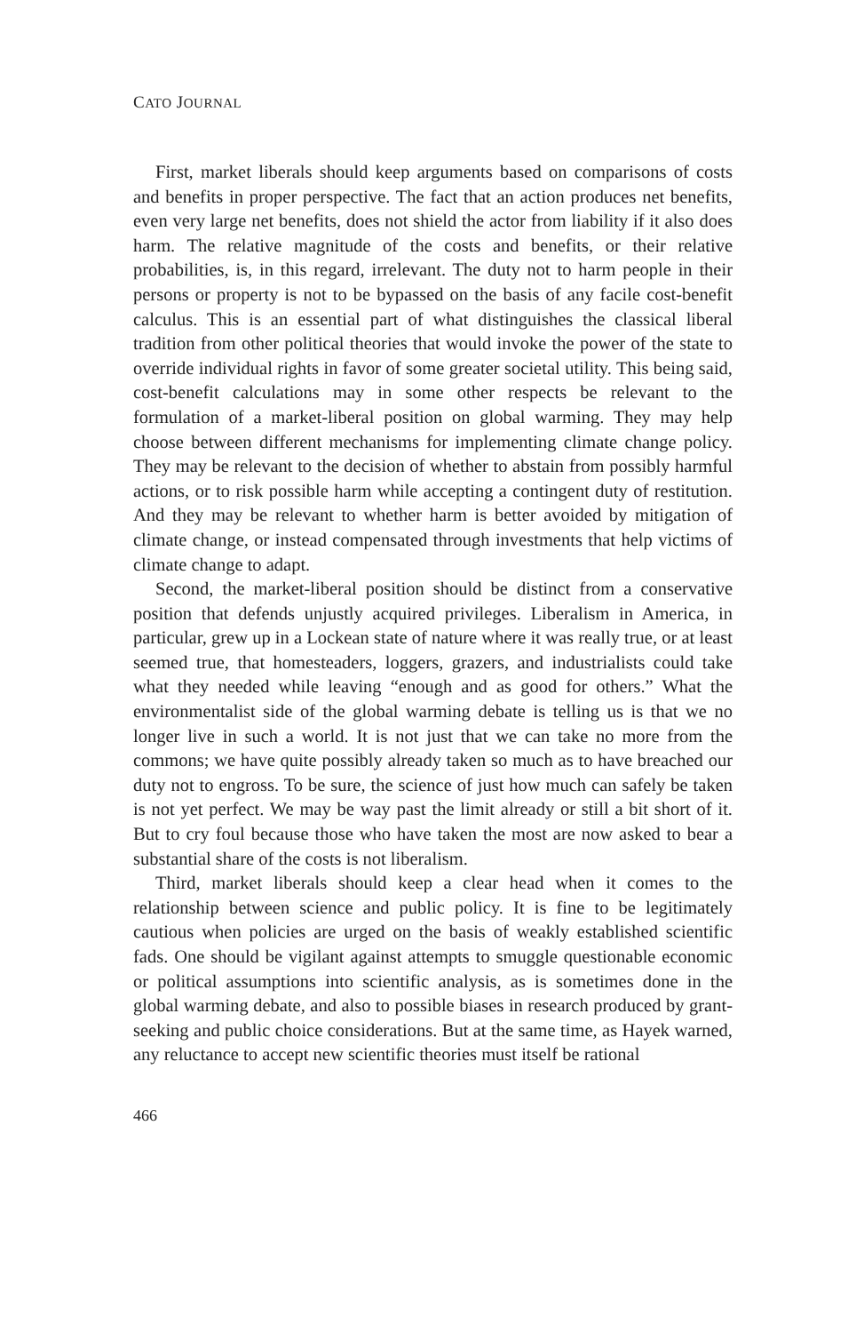CATO JOURNAL
First, market liberals should keep arguments based on comparisons of costs and benefits in proper perspective. The fact that an action produces net benefits, even very large net benefits, does not shield the actor from liability if it also does harm. The relative magnitude of the costs and benefits, or their relative probabilities, is, in this regard, irrelevant. The duty not to harm people in their persons or property is not to be bypassed on the basis of any facile cost-benefit calculus. This is an essential part of what distinguishes the classical liberal tradition from other political theories that would invoke the power of the state to override individual rights in favor of some greater societal utility. This being said, cost-benefit calculations may in some other respects be relevant to the formulation of a market-liberal position on global warming. They may help choose between different mechanisms for implementing climate change policy. They may be relevant to the decision of whether to abstain from possibly harmful actions, or to risk possible harm while accepting a contingent duty of restitution. And they may be relevant to whether harm is better avoided by mitigation of climate change, or instead compensated through investments that help victims of climate change to adapt.
Second, the market-liberal position should be distinct from a conservative position that defends unjustly acquired privileges. Liberalism in America, in particular, grew up in a Lockean state of nature where it was really true, or at least seemed true, that homesteaders, loggers, grazers, and industrialists could take what they needed while leaving “enough and as good for others.” What the environmentalist side of the global warming debate is telling us is that we no longer live in such a world. It is not just that we can take no more from the commons; we have quite possibly already taken so much as to have breached our duty not to engross. To be sure, the science of just how much can safely be taken is not yet perfect. We may be way past the limit already or still a bit short of it. But to cry foul because those who have taken the most are now asked to bear a substantial share of the costs is not liberalism.
Third, market liberals should keep a clear head when it comes to the relationship between science and public policy. It is fine to be legitimately cautious when policies are urged on the basis of weakly established scientific fads. One should be vigilant against attempts to smuggle questionable economic or political assumptions into scientific analysis, as is sometimes done in the global warming debate, and also to possible biases in research produced by grant-seeking and public choice considerations. But at the same time, as Hayek warned, any reluctance to accept new scientific theories must itself be rational
466